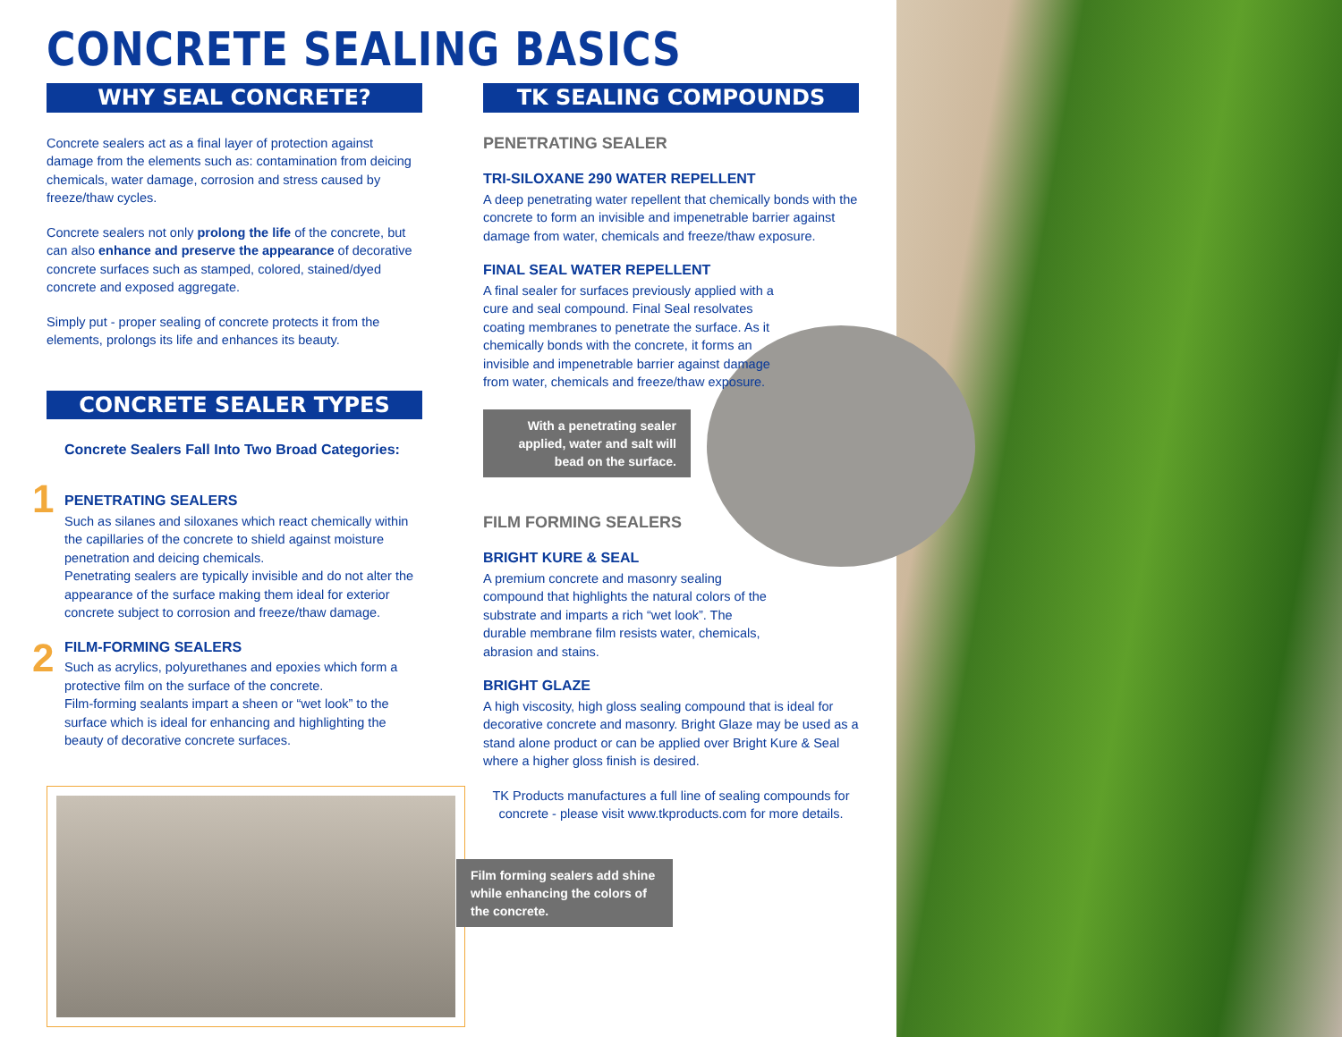CONCRETE SEALING BASICS
WHY SEAL CONCRETE?
Concrete sealers act as a final layer of protection against damage from the elements such as: contamination from deicing chemicals, water damage, corrosion and stress caused by freeze/thaw cycles.
Concrete sealers not only prolong the life of the concrete, but can also enhance and preserve the appearance of decorative concrete surfaces such as stamped, colored, stained/dyed concrete and exposed aggregate.
Simply put - proper sealing of concrete protects it from the elements, prolongs its life and enhances its beauty.
CONCRETE SEALER TYPES
Concrete Sealers Fall Into Two Broad Categories:
1
PENETRATING SEALERS
Such as silanes and siloxanes which react chemically within the capillaries of the concrete to shield against moisture penetration and deicing chemicals.
Penetrating sealers are typically invisible and do not alter the appearance of the surface making them ideal for exterior concrete subject to corrosion and freeze/thaw damage.
2
FILM-FORMING SEALERS
Such as acrylics, polyurethanes and epoxies which form a protective film on the surface of the concrete.
Film-forming sealants impart a sheen or “wet look” to the surface which is ideal for enhancing and highlighting the beauty of decorative concrete surfaces.
TK SEALING COMPOUNDS
PENETRATING SEALER
TRI-SILOXANE 290 WATER REPELLENT
A deep penetrating water repellent that chemically bonds with the concrete to form an invisible and impenetrable barrier against damage from water, chemicals and freeze/thaw exposure.
FINAL SEAL WATER REPELLENT
A final sealer for surfaces previously applied with a cure and seal compound. Final Seal resolvates coating membranes to penetrate the surface. As it chemically bonds with the concrete, it forms an invisible and impenetrable barrier against damage from water, chemicals and freeze/thaw exposure.
With a penetrating sealer applied, water and salt will bead on the surface.
FILM FORMING SEALERS
BRIGHT KURE & SEAL
A premium concrete and masonry sealing compound that highlights the natural colors of the substrate and imparts a rich “wet look”. The durable membrane film resists water, chemicals, abrasion and stains.
BRIGHT GLAZE
A high viscosity, high gloss sealing compound that is ideal for decorative concrete and masonry. Bright Glaze may be used as a stand alone product or can be applied over Bright Kure & Seal where a higher gloss finish is desired.
TK Products manufactures a full line of sealing compounds for concrete - please visit www.tkproducts.com for more details.
Film forming sealers add shine while enhancing the colors of the concrete.